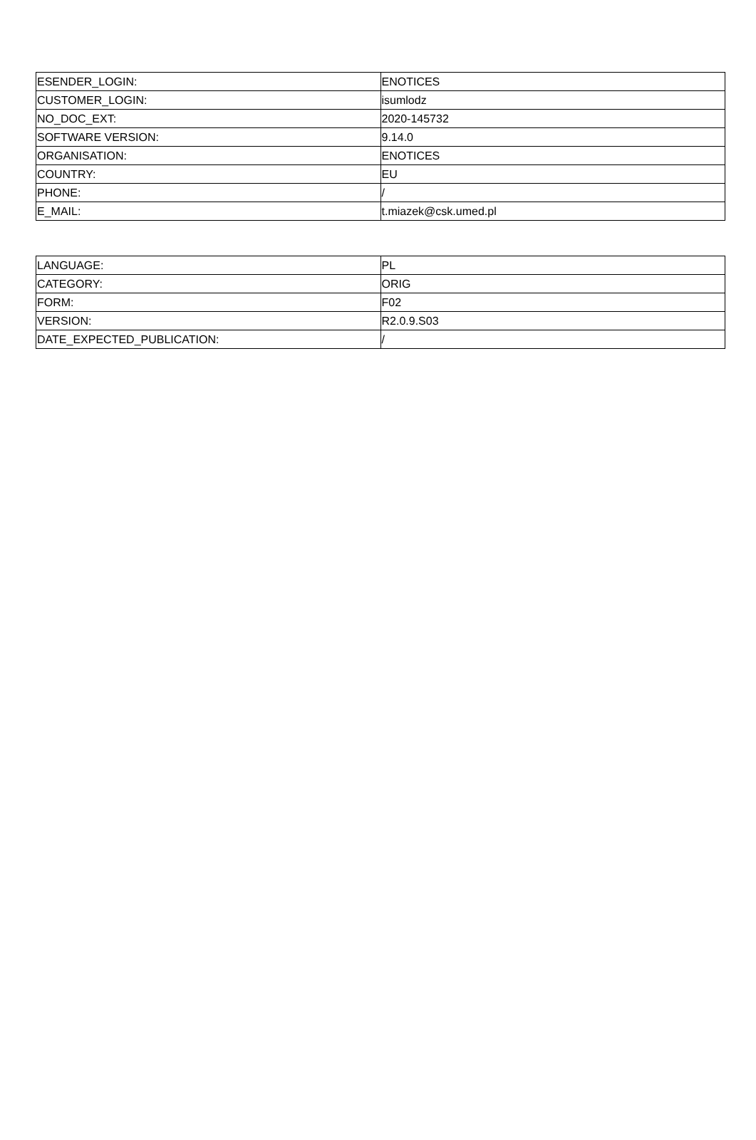| ESENDER_LOGIN: | ENOTICES |
| CUSTOMER_LOGIN: | isumlodz |
| NO_DOC_EXT: | 2020-145732 |
| SOFTWARE VERSION: | 9.14.0 |
| ORGANISATION: | ENOTICES |
| COUNTRY: | EU |
| PHONE: | / |
| E_MAIL: | t.miazek@csk.umed.pl |
| LANGUAGE: | PL |
| CATEGORY: | ORIG |
| FORM: | F02 |
| VERSION: | R2.0.9.S03 |
| DATE_EXPECTED_PUBLICATION: | / |